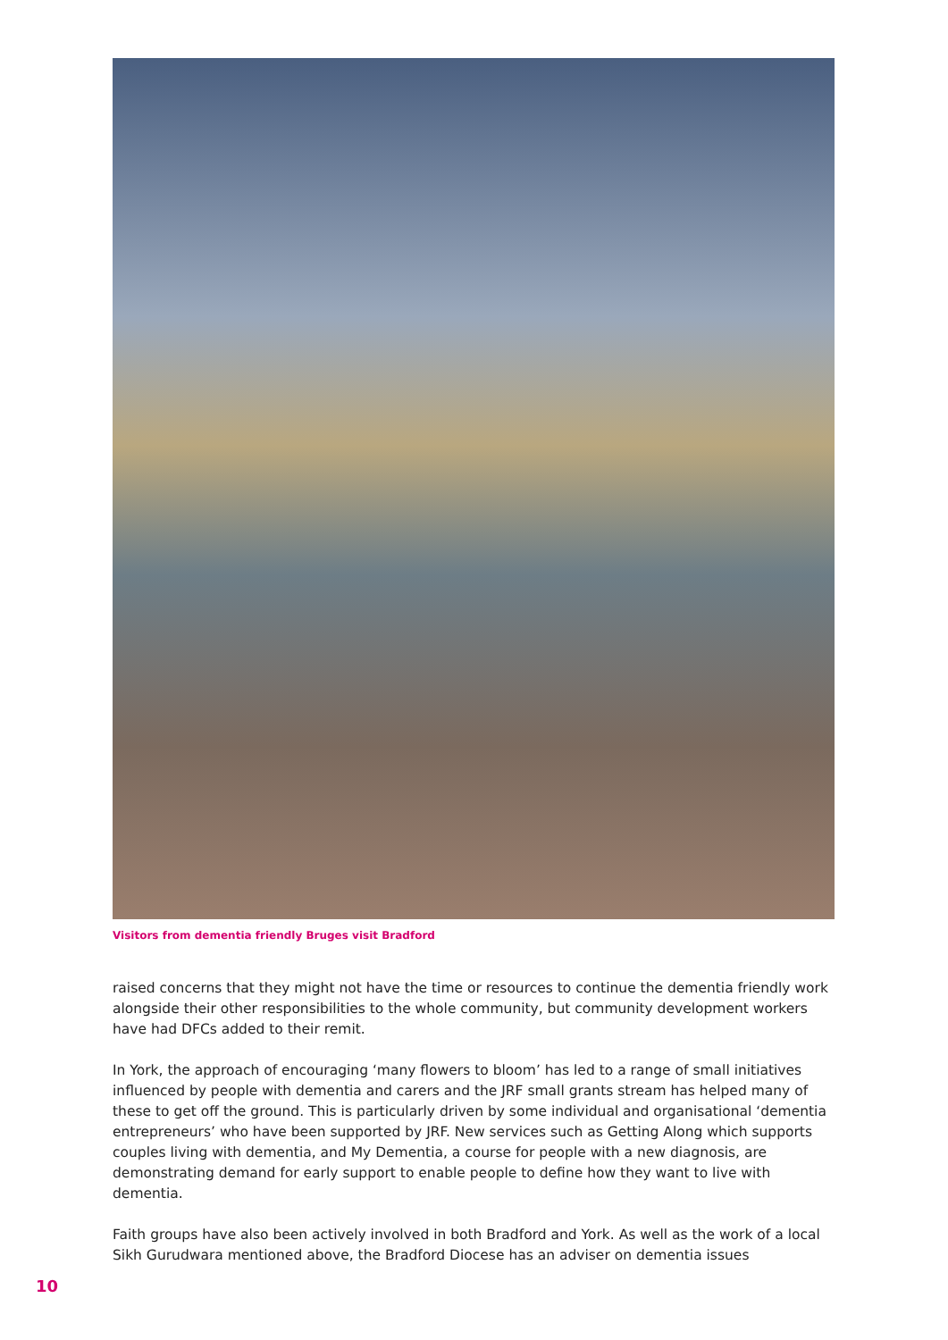Visitors from dementia friendly Bruges visit Bradford
raised concerns that they might not have the time or resources to continue the dementia friendly work alongside their other responsibilities to the whole community, but community development workers have had DFCs added to their remit.
In York, the approach of encouraging ‘many flowers to bloom’ has led to a range of small initiatives influenced by people with dementia and carers and the JRF small grants stream has helped many of these to get off the ground. This is particularly driven by some individual and organisational ‘dementia entrepreneurs’ who have been supported by JRF. New services such as Getting Along which supports couples living with dementia, and My Dementia, a course for people with a new diagnosis, are demonstrating demand for early support to enable people to define how they want to live with dementia.
Faith groups have also been actively involved in both Bradford and York. As well as the work of a local Sikh Gurudwara mentioned above, the Bradford Diocese has an adviser on dementia issues
10